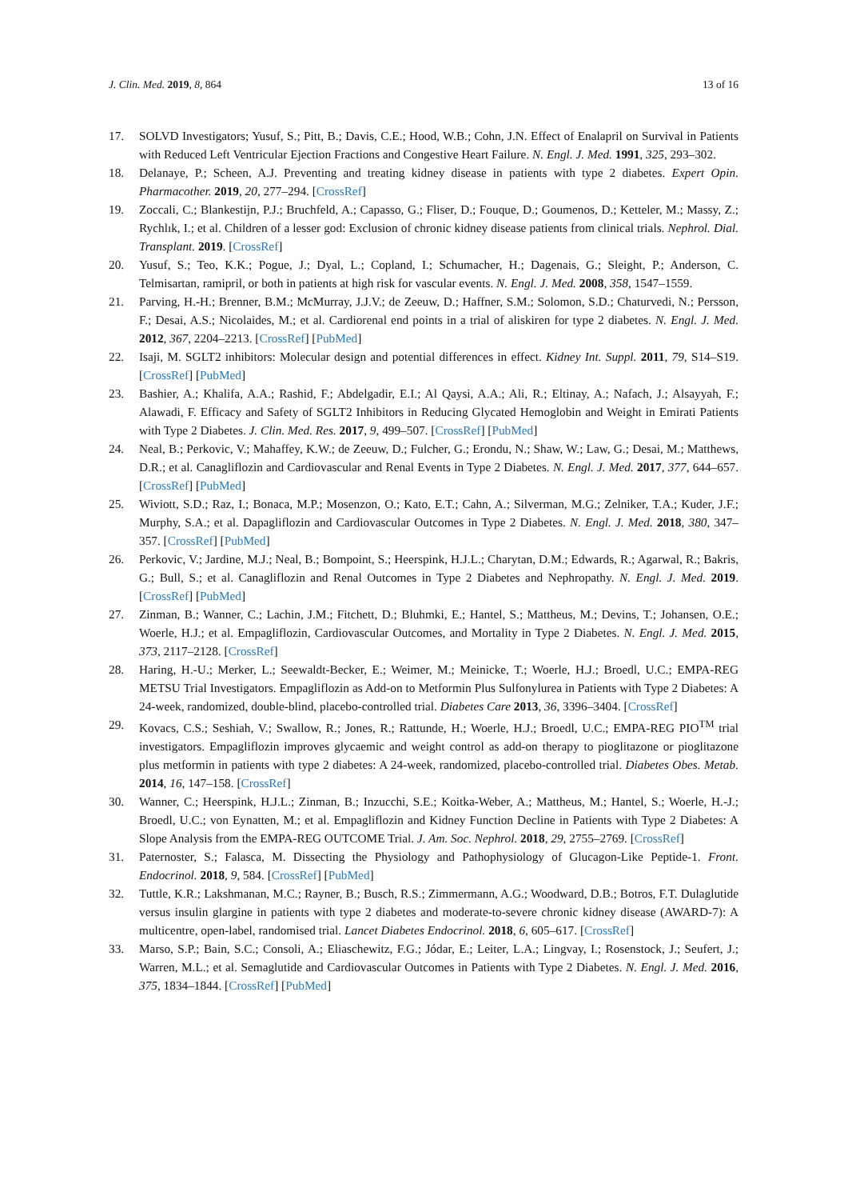J. Clin. Med. 2019, 8, 864 13 of 16
17. SOLVD Investigators; Yusuf, S.; Pitt, B.; Davis, C.E.; Hood, W.B.; Cohn, J.N. Effect of Enalapril on Survival in Patients with Reduced Left Ventricular Ejection Fractions and Congestive Heart Failure. N. Engl. J. Med. 1991, 325, 293–302.
18. Delanaye, P.; Scheen, A.J. Preventing and treating kidney disease in patients with type 2 diabetes. Expert Opin. Pharmacother. 2019, 20, 277–294. [CrossRef]
19. Zoccali, C.; Blankestijn, P.J.; Bruchfeld, A.; Capasso, G.; Fliser, D.; Fouque, D.; Goumenos, D.; Ketteler, M.; Massy, Z.; Rychlık, I.; et al. Children of a lesser god: Exclusion of chronic kidney disease patients from clinical trials. Nephrol. Dial. Transplant. 2019. [CrossRef]
20. Yusuf, S.; Teo, K.K.; Pogue, J.; Dyal, L.; Copland, I.; Schumacher, H.; Dagenais, G.; Sleight, P.; Anderson, C. Telmisartan, ramipril, or both in patients at high risk for vascular events. N. Engl. J. Med. 2008, 358, 1547–1559.
21. Parving, H.-H.; Brenner, B.M.; McMurray, J.J.V.; de Zeeuw, D.; Haffner, S.M.; Solomon, S.D.; Chaturvedi, N.; Persson, F.; Desai, A.S.; Nicolaides, M.; et al. Cardiorenal end points in a trial of aliskiren for type 2 diabetes. N. Engl. J. Med. 2012, 367, 2204–2213. [CrossRef] [PubMed]
22. Isaji, M. SGLT2 inhibitors: Molecular design and potential differences in effect. Kidney Int. Suppl. 2011, 79, S14–S19. [CrossRef] [PubMed]
23. Bashier, A.; Khalifa, A.A.; Rashid, F.; Abdelgadir, E.I.; Al Qaysi, A.A.; Ali, R.; Eltinay, A.; Nafach, J.; Alsayyah, F.; Alawadi, F. Efficacy and Safety of SGLT2 Inhibitors in Reducing Glycated Hemoglobin and Weight in Emirati Patients with Type 2 Diabetes. J. Clin. Med. Res. 2017, 9, 499–507. [CrossRef] [PubMed]
24. Neal, B.; Perkovic, V.; Mahaffey, K.W.; de Zeeuw, D.; Fulcher, G.; Erondu, N.; Shaw, W.; Law, G.; Desai, M.; Matthews, D.R.; et al. Canagliflozin and Cardiovascular and Renal Events in Type 2 Diabetes. N. Engl. J. Med. 2017, 377, 644–657. [CrossRef] [PubMed]
25. Wiviott, S.D.; Raz, I.; Bonaca, M.P.; Mosenzon, O.; Kato, E.T.; Cahn, A.; Silverman, M.G.; Zelniker, T.A.; Kuder, J.F.; Murphy, S.A.; et al. Dapagliflozin and Cardiovascular Outcomes in Type 2 Diabetes. N. Engl. J. Med. 2018, 380, 347–357. [CrossRef] [PubMed]
26. Perkovic, V.; Jardine, M.J.; Neal, B.; Bompoint, S.; Heerspink, H.J.L.; Charytan, D.M.; Edwards, R.; Agarwal, R.; Bakris, G.; Bull, S.; et al. Canagliflozin and Renal Outcomes in Type 2 Diabetes and Nephropathy. N. Engl. J. Med. 2019. [CrossRef] [PubMed]
27. Zinman, B.; Wanner, C.; Lachin, J.M.; Fitchett, D.; Bluhmki, E.; Hantel, S.; Mattheus, M.; Devins, T.; Johansen, O.E.; Woerle, H.J.; et al. Empagliflozin, Cardiovascular Outcomes, and Mortality in Type 2 Diabetes. N. Engl. J. Med. 2015, 373, 2117–2128. [CrossRef]
28. Haring, H.-U.; Merker, L.; Seewaldt-Becker, E.; Weimer, M.; Meinicke, T.; Woerle, H.J.; Broedl, U.C.; EMPA-REG METSU Trial Investigators. Empagliflozin as Add-on to Metformin Plus Sulfonylurea in Patients with Type 2 Diabetes: A 24-week, randomized, double-blind, placebo-controlled trial. Diabetes Care 2013, 36, 3396–3404. [CrossRef]
29. Kovacs, C.S.; Seshiah, V.; Swallow, R.; Jones, R.; Rattunde, H.; Woerle, H.J.; Broedl, U.C.; EMPA-REG PIO<sup>TM</sup> trial investigators. Empagliflozin improves glycaemic and weight control as add-on therapy to pioglitazone or pioglitazone plus metformin in patients with type 2 diabetes: A 24-week, randomized, placebo-controlled trial. Diabetes Obes. Metab. 2014, 16, 147–158. [CrossRef]
30. Wanner, C.; Heerspink, H.J.L.; Zinman, B.; Inzucchi, S.E.; Koitka-Weber, A.; Mattheus, M.; Hantel, S.; Woerle, H.-J.; Broedl, U.C.; von Eynatten, M.; et al. Empagliflozin and Kidney Function Decline in Patients with Type 2 Diabetes: A Slope Analysis from the EMPA-REG OUTCOME Trial. J. Am. Soc. Nephrol. 2018, 29, 2755–2769. [CrossRef]
31. Paternoster, S.; Falasca, M. Dissecting the Physiology and Pathophysiology of Glucagon-Like Peptide-1. Front. Endocrinol. 2018, 9, 584. [CrossRef] [PubMed]
32. Tuttle, K.R.; Lakshmanan, M.C.; Rayner, B.; Busch, R.S.; Zimmermann, A.G.; Woodward, D.B.; Botros, F.T. Dulaglutide versus insulin glargine in patients with type 2 diabetes and moderate-to-severe chronic kidney disease (AWARD-7): A multicentre, open-label, randomised trial. Lancet Diabetes Endocrinol. 2018, 6, 605–617. [CrossRef]
33. Marso, S.P.; Bain, S.C.; Consoli, A.; Eliaschewitz, F.G.; Jódar, E.; Leiter, L.A.; Lingvay, I.; Rosenstock, J.; Seufert, J.; Warren, M.L.; et al. Semaglutide and Cardiovascular Outcomes in Patients with Type 2 Diabetes. N. Engl. J. Med. 2016, 375, 1834–1844. [CrossRef] [PubMed]